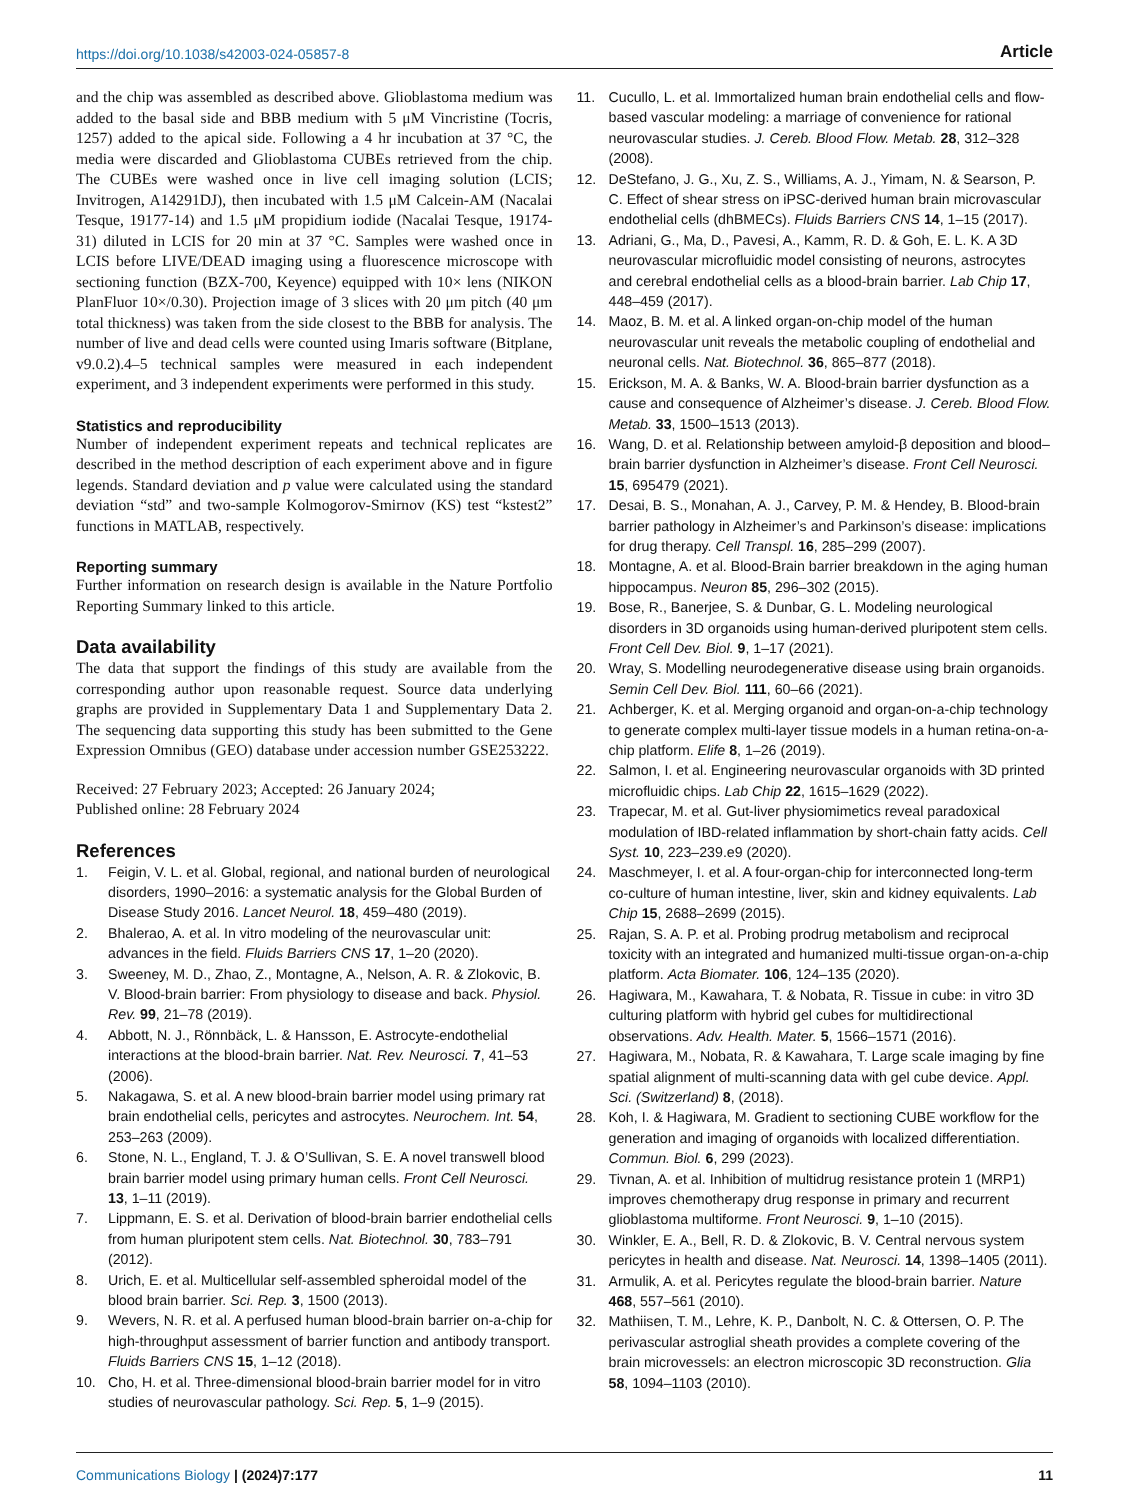https://doi.org/10.1038/s42003-024-05857-8 Article
and the chip was assembled as described above. Glioblastoma medium was added to the basal side and BBB medium with 5 μM Vincristine (Tocris, 1257) added to the apical side. Following a 4 hr incubation at 37 °C, the media were discarded and Glioblastoma CUBEs retrieved from the chip. The CUBEs were washed once in live cell imaging solution (LCIS; Invitrogen, A14291DJ), then incubated with 1.5 μM Calcein-AM (Nacalai Tesque, 19177-14) and 1.5 μM propidium iodide (Nacalai Tesque, 19174-31) diluted in LCIS for 20 min at 37 °C. Samples were washed once in LCIS before LIVE/DEAD imaging using a fluorescence microscope with sectioning function (BZX-700, Keyence) equipped with 10× lens (NIKON PlanFluor 10×/0.30). Projection image of 3 slices with 20 μm pitch (40 μm total thickness) was taken from the side closest to the BBB for analysis. The number of live and dead cells were counted using Imaris software (Bitplane, v9.0.2).4–5 technical samples were measured in each independent experiment, and 3 independent experiments were performed in this study.
Statistics and reproducibility
Number of independent experiment repeats and technical replicates are described in the method description of each experiment above and in figure legends. Standard deviation and p value were calculated using the standard deviation “std” and two-sample Kolmogorov-Smirnov (KS) test “kstest2” functions in MATLAB, respectively.
Reporting summary
Further information on research design is available in the Nature Portfolio Reporting Summary linked to this article.
Data availability
The data that support the findings of this study are available from the corresponding author upon reasonable request. Source data underlying graphs are provided in Supplementary Data 1 and Supplementary Data 2. The sequencing data supporting this study has been submitted to the Gene Expression Omnibus (GEO) database under accession number GSE253222.
Received: 27 February 2023; Accepted: 26 January 2024;
Published online: 28 February 2024
References
1. Feigin, V. L. et al. Global, regional, and national burden of neurological disorders, 1990–2016: a systematic analysis for the Global Burden of Disease Study 2016. Lancet Neurol. 18, 459–480 (2019).
2. Bhalerao, A. et al. In vitro modeling of the neurovascular unit: advances in the field. Fluids Barriers CNS 17, 1–20 (2020).
3. Sweeney, M. D., Zhao, Z., Montagne, A., Nelson, A. R. & Zlokovic, B. V. Blood-brain barrier: From physiology to disease and back. Physiol. Rev. 99, 21–78 (2019).
4. Abbott, N. J., Rönnbäck, L. & Hansson, E. Astrocyte-endothelial interactions at the blood-brain barrier. Nat. Rev. Neurosci. 7, 41–53 (2006).
5. Nakagawa, S. et al. A new blood-brain barrier model using primary rat brain endothelial cells, pericytes and astrocytes. Neurochem. Int. 54, 253–263 (2009).
6. Stone, N. L., England, T. J. & O’Sullivan, S. E. A novel transwell blood brain barrier model using primary human cells. Front Cell Neurosci. 13, 1–11 (2019).
7. Lippmann, E. S. et al. Derivation of blood-brain barrier endothelial cells from human pluripotent stem cells. Nat. Biotechnol. 30, 783–791 (2012).
8. Urich, E. et al. Multicellular self-assembled spheroidal model of the blood brain barrier. Sci. Rep. 3, 1500 (2013).
9. Wevers, N. R. et al. A perfused human blood-brain barrier on-a-chip for high-throughput assessment of barrier function and antibody transport. Fluids Barriers CNS 15, 1–12 (2018).
10. Cho, H. et al. Three-dimensional blood-brain barrier model for in vitro studies of neurovascular pathology. Sci. Rep. 5, 1–9 (2015).
11. Cucullo, L. et al. Immortalized human brain endothelial cells and flow-based vascular modeling: a marriage of convenience for rational neurovascular studies. J. Cereb. Blood Flow. Metab. 28, 312–328 (2008).
12. DeStefano, J. G., Xu, Z. S., Williams, A. J., Yimam, N. & Searson, P. C. Effect of shear stress on iPSC-derived human brain microvascular endothelial cells (dhBMECs). Fluids Barriers CNS 14, 1–15 (2017).
13. Adriani, G., Ma, D., Pavesi, A., Kamm, R. D. & Goh, E. L. K. A 3D neurovascular microfluidic model consisting of neurons, astrocytes and cerebral endothelial cells as a blood-brain barrier. Lab Chip 17, 448–459 (2017).
14. Maoz, B. M. et al. A linked organ-on-chip model of the human neurovascular unit reveals the metabolic coupling of endothelial and neuronal cells. Nat. Biotechnol. 36, 865–877 (2018).
15. Erickson, M. A. & Banks, W. A. Blood-brain barrier dysfunction as a cause and consequence of Alzheimer’s disease. J. Cereb. Blood Flow. Metab. 33, 1500–1513 (2013).
16. Wang, D. et al. Relationship between amyloid-β deposition and blood–brain barrier dysfunction in Alzheimer’s disease. Front Cell Neurosci. 15, 695479 (2021).
17. Desai, B. S., Monahan, A. J., Carvey, P. M. & Hendey, B. Blood-brain barrier pathology in Alzheimer’s and Parkinson’s disease: implications for drug therapy. Cell Transpl. 16, 285–299 (2007).
18. Montagne, A. et al. Blood-Brain barrier breakdown in the aging human hippocampus. Neuron 85, 296–302 (2015).
19. Bose, R., Banerjee, S. & Dunbar, G. L. Modeling neurological disorders in 3D organoids using human-derived pluripotent stem cells. Front Cell Dev. Biol. 9, 1–17 (2021).
20. Wray, S. Modelling neurodegenerative disease using brain organoids. Semin Cell Dev. Biol. 111, 60–66 (2021).
21. Achberger, K. et al. Merging organoid and organ-on-a-chip technology to generate complex multi-layer tissue models in a human retina-on-a-chip platform. Elife 8, 1–26 (2019).
22. Salmon, I. et al. Engineering neurovascular organoids with 3D printed microfluidic chips. Lab Chip 22, 1615–1629 (2022).
23. Trapecar, M. et al. Gut-liver physiomimetics reveal paradoxical modulation of IBD-related inflammation by short-chain fatty acids. Cell Syst. 10, 223–239.e9 (2020).
24. Maschmeyer, I. et al. A four-organ-chip for interconnected long-term co-culture of human intestine, liver, skin and kidney equivalents. Lab Chip 15, 2688–2699 (2015).
25. Rajan, S. A. P. et al. Probing prodrug metabolism and reciprocal toxicity with an integrated and humanized multi-tissue organ-on-a-chip platform. Acta Biomater. 106, 124–135 (2020).
26. Hagiwara, M., Kawahara, T. & Nobata, R. Tissue in cube: in vitro 3D culturing platform with hybrid gel cubes for multidirectional observations. Adv. Health. Mater. 5, 1566–1571 (2016).
27. Hagiwara, M., Nobata, R. & Kawahara, T. Large scale imaging by fine spatial alignment of multi-scanning data with gel cube device. Appl. Sci. (Switzerland) 8, (2018).
28. Koh, I. & Hagiwara, M. Gradient to sectioning CUBE workflow for the generation and imaging of organoids with localized differentiation. Commun. Biol. 6, 299 (2023).
29. Tivnan, A. et al. Inhibition of multidrug resistance protein 1 (MRP1) improves chemotherapy drug response in primary and recurrent glioblastoma multiforme. Front Neurosci. 9, 1–10 (2015).
30. Winkler, E. A., Bell, R. D. & Zlokovic, B. V. Central nervous system pericytes in health and disease. Nat. Neurosci. 14, 1398–1405 (2011).
31. Armulik, A. et al. Pericytes regulate the blood-brain barrier. Nature 468, 557–561 (2010).
32. Mathiisen, T. M., Lehre, K. P., Danbolt, N. C. & Ottersen, O. P. The perivascular astroglial sheath provides a complete covering of the brain microvessels: an electron microscopic 3D reconstruction. Glia 58, 1094–1103 (2010).
Communications Biology | (2024)7:177 11